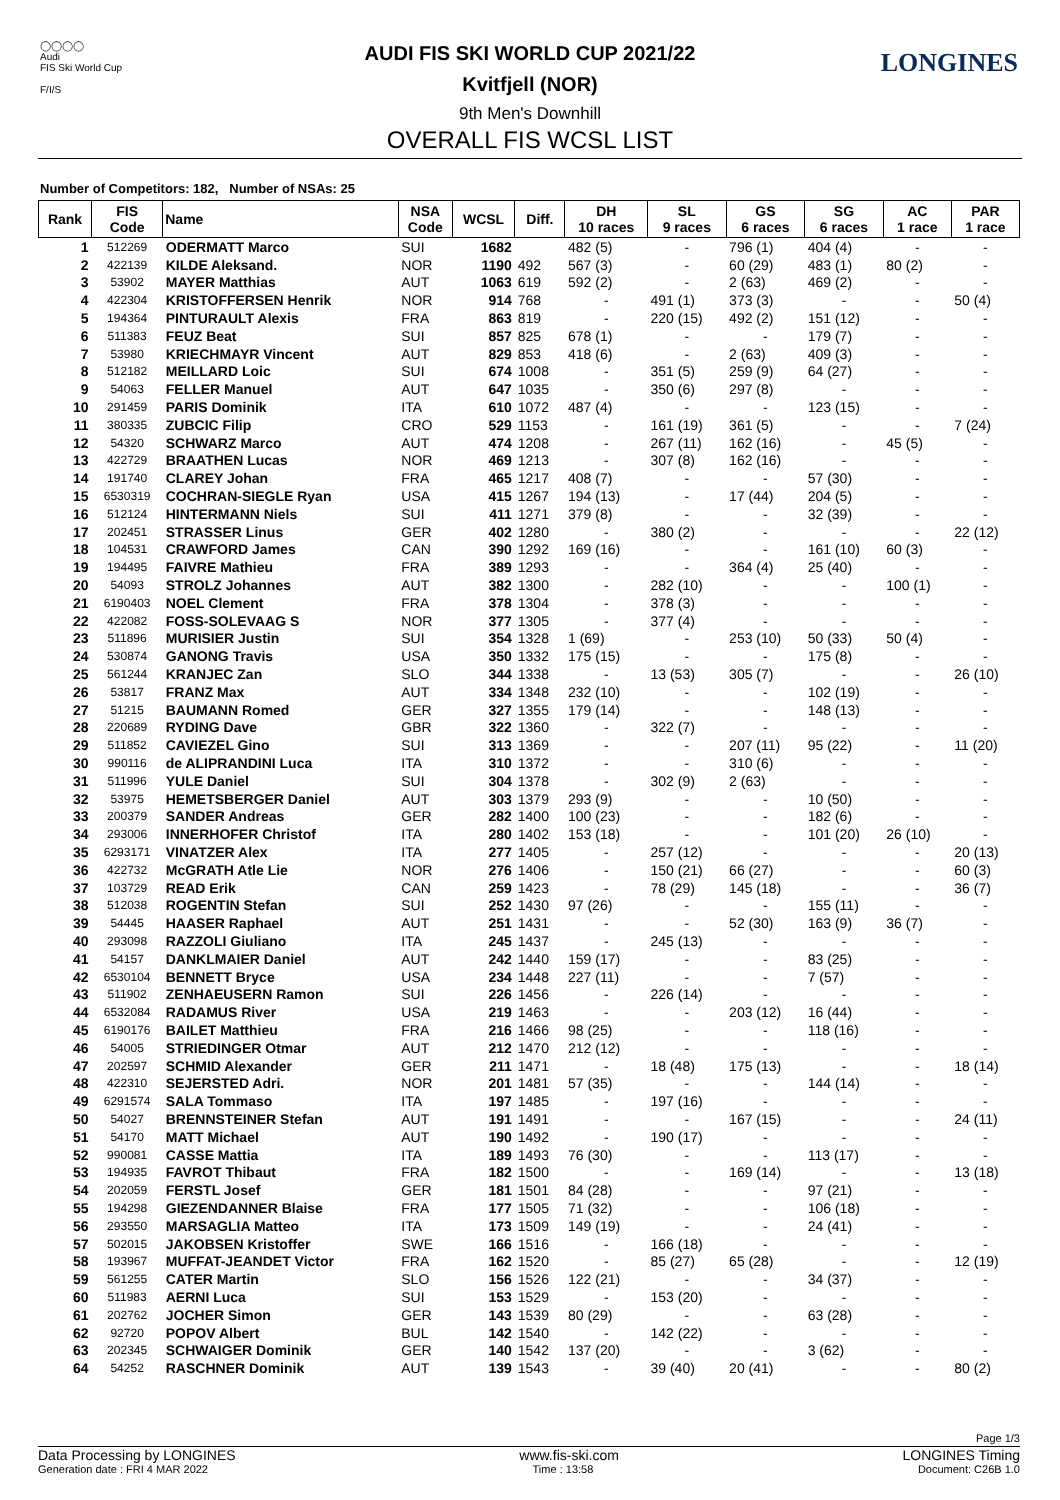◯◯◯◯
Audi
FIS Ski World Cup
F/I/S
LONGINES
AUDI FIS SKI WORLD CUP 2021/22
Kvitfjell (NOR)
9th Men's Downhill
OVERALL FIS WCSL LIST
Number of Competitors: 182, Number of NSAs: 25
| Rank | FIS Code | Name | NSA Code | WCSL | Diff. | DH 10 races | SL 9 races | GS 6 races | SG 6 races | AC 1 race | PAR 1 race |
| --- | --- | --- | --- | --- | --- | --- | --- | --- | --- | --- | --- |
| 1 | 512269 | ODERMATT Marco | SUI | 1682 | | 482 (5) | - | 796 (1) | 404 (4) | - | - |
| 2 | 422139 | KILDE Aleksand. | NOR | 1190 | 492 | 567 (3) | - | 60 (29) | 483 (1) | 80 (2) | - |
| 3 | 53902 | MAYER Matthias | AUT | 1063 | 619 | 592 (2) | - | 2 (63) | 469 (2) | - | - |
| 4 | 422304 | KRISTOFFERSEN Henrik | NOR | 914 | 768 | - | 491 (1) | 373 (3) | - | - | 50 (4) |
| 5 | 194364 | PINTURAULT Alexis | FRA | 863 | 819 | - | 220 (15) | 492 (2) | 151 (12) | - | - |
| 6 | 511383 | FEUZ Beat | SUI | 857 | 825 | 678 (1) | - | - | 179 (7) | - | - |
| 7 | 53980 | KRIECHMAYR Vincent | AUT | 829 | 853 | 418 (6) | - | 2 (63) | 409 (3) | - | - |
| 8 | 512182 | MEILLARD Loic | SUI | 674 | 1008 | - | 351 (5) | 259 (9) | 64 (27) | - | - |
| 9 | 54063 | FELLER Manuel | AUT | 647 | 1035 | - | 350 (6) | 297 (8) | - | - | - |
| 10 | 291459 | PARIS Dominik | ITA | 610 | 1072 | 487 (4) | - | - | 123 (15) | - | - |
| 11 | 380335 | ZUBCIC Filip | CRO | 529 | 1153 | - | 161 (19) | 361 (5) | - | - | 7 (24) |
| 12 | 54320 | SCHWARZ Marco | AUT | 474 | 1208 | - | 267 (11) | 162 (16) | - | 45 (5) | - |
| 13 | 422729 | BRAATHEN Lucas | NOR | 469 | 1213 | - | 307 (8) | 162 (16) | - | - | - |
| 14 | 191740 | CLAREY Johan | FRA | 465 | 1217 | 408 (7) | - | - | 57 (30) | - | - |
| 15 | 6530319 | COCHRAN-SIEGLE Ryan | USA | 415 | 1267 | 194 (13) | - | 17 (44) | 204 (5) | - | - |
| 16 | 512124 | HINTERMANN Niels | SUI | 411 | 1271 | 379 (8) | - | - | 32 (39) | - | - |
| 17 | 202451 | STRASSER Linus | GER | 402 | 1280 | - | 380 (2) | - | - | - | 22 (12) |
| 18 | 104531 | CRAWFORD James | CAN | 390 | 1292 | 169 (16) | - | - | 161 (10) | 60 (3) | - |
| 19 | 194495 | FAIVRE Mathieu | FRA | 389 | 1293 | - | - | 364 (4) | 25 (40) | - | - |
| 20 | 54093 | STROLZ Johannes | AUT | 382 | 1300 | - | 282 (10) | - | - | 100 (1) | - |
| 21 | 6190403 | NOEL Clement | FRA | 378 | 1304 | - | 378 (3) | - | - | - | - |
| 22 | 422082 | FOSS-SOLEVAAG S | NOR | 377 | 1305 | - | 377 (4) | - | - | - | - |
| 23 | 511896 | MURISIER Justin | SUI | 354 | 1328 | 1 (69) | - | 253 (10) | 50 (33) | 50 (4) | - |
| 24 | 530874 | GANONG Travis | USA | 350 | 1332 | 175 (15) | - | - | 175 (8) | - | - |
| 25 | 561244 | KRANJEC Zan | SLO | 344 | 1338 | - | 13 (53) | 305 (7) | - | - | 26 (10) |
| 26 | 53817 | FRANZ Max | AUT | 334 | 1348 | 232 (10) | - | - | 102 (19) | - | - |
| 27 | 51215 | BAUMANN Romed | GER | 327 | 1355 | 179 (14) | - | - | 148 (13) | - | - |
| 28 | 220689 | RYDING Dave | GBR | 322 | 1360 | - | 322 (7) | - | - | - | - |
| 29 | 511852 | CAVIEZEL Gino | SUI | 313 | 1369 | - | - | 207 (11) | 95 (22) | - | 11 (20) |
| 30 | 990116 | de ALIPRANDINI Luca | ITA | 310 | 1372 | - | - | 310 (6) | - | - | - |
| 31 | 511996 | YULE Daniel | SUI | 304 | 1378 | - | 302 (9) | 2 (63) | - | - | - |
| 32 | 53975 | HEMETSBERGER Daniel | AUT | 303 | 1379 | 293 (9) | - | - | 10 (50) | - | - |
| 33 | 200379 | SANDER Andreas | GER | 282 | 1400 | 100 (23) | - | - | 182 (6) | - | - |
| 34 | 293006 | INNERHOFER Christof | ITA | 280 | 1402 | 153 (18) | - | - | 101 (20) | 26 (10) | - |
| 35 | 6293171 | VINATZER Alex | ITA | 277 | 1405 | - | 257 (12) | - | - | - | 20 (13) |
| 36 | 422732 | McGRATH Atle Lie | NOR | 276 | 1406 | - | 150 (21) | 66 (27) | - | - | 60 (3) |
| 37 | 103729 | READ Erik | CAN | 259 | 1423 | - | 78 (29) | 145 (18) | - | - | 36 (7) |
| 38 | 512038 | ROGENTIN Stefan | SUI | 252 | 1430 | 97 (26) | - | - | 155 (11) | - | - |
| 39 | 54445 | HAASER Raphael | AUT | 251 | 1431 | - | - | 52 (30) | 163 (9) | 36 (7) | - |
| 40 | 293098 | RAZZOLI Giuliano | ITA | 245 | 1437 | - | 245 (13) | - | - | - | - |
| 41 | 54157 | DANKLMAIER Daniel | AUT | 242 | 1440 | 159 (17) | - | - | 83 (25) | - | - |
| 42 | 6530104 | BENNETT Bryce | USA | 234 | 1448 | 227 (11) | - | - | 7 (57) | - | - |
| 43 | 511902 | ZENHAEUSERN Ramon | SUI | 226 | 1456 | - | 226 (14) | - | - | - | - |
| 44 | 6532084 | RADAMUS River | USA | 219 | 1463 | - | - | 203 (12) | 16 (44) | - | - |
| 45 | 6190176 | BAILET Matthieu | FRA | 216 | 1466 | 98 (25) | - | - | 118 (16) | - | - |
| 46 | 54005 | STRIEDINGER Otmar | AUT | 212 | 1470 | 212 (12) | - | - | - | - | - |
| 47 | 202597 | SCHMID Alexander | GER | 211 | 1471 | - | 18 (48) | 175 (13) | - | - | 18 (14) |
| 48 | 422310 | SEJERSTED Adri. | NOR | 201 | 1481 | 57 (35) | - | - | 144 (14) | - | - |
| 49 | 6291574 | SALA Tommaso | ITA | 197 | 1485 | - | 197 (16) | - | - | - | - |
| 50 | 54027 | BRENNSTEINER Stefan | AUT | 191 | 1491 | - | - | 167 (15) | - | - | 24 (11) |
| 51 | 54170 | MATT Michael | AUT | 190 | 1492 | - | 190 (17) | - | - | - | - |
| 52 | 990081 | CASSE Mattia | ITA | 189 | 1493 | 76 (30) | - | - | 113 (17) | - | - |
| 53 | 194935 | FAVROT Thibaut | FRA | 182 | 1500 | - | - | 169 (14) | - | - | 13 (18) |
| 54 | 202059 | FERSTL Josef | GER | 181 | 1501 | 84 (28) | - | - | 97 (21) | - | - |
| 55 | 194298 | GIEZENDANNER Blaise | FRA | 177 | 1505 | 71 (32) | - | - | 106 (18) | - | - |
| 56 | 293550 | MARSAGLIA Matteo | ITA | 173 | 1509 | 149 (19) | - | - | 24 (41) | - | - |
| 57 | 502015 | JAKOBSEN Kristoffer | SWE | 166 | 1516 | - | 166 (18) | - | - | - | - |
| 58 | 193967 | MUFFAT-JEANDET Victor | FRA | 162 | 1520 | - | 85 (27) | 65 (28) | - | - | 12 (19) |
| 59 | 561255 | CATER Martin | SLO | 156 | 1526 | 122 (21) | - | - | 34 (37) | - | - |
| 60 | 511983 | AERNI Luca | SUI | 153 | 1529 | - | 153 (20) | - | - | - | - |
| 61 | 202762 | JOCHER Simon | GER | 143 | 1539 | 80 (29) | - | - | 63 (28) | - | - |
| 62 | 92720 | POPOV Albert | BUL | 142 | 1540 | - | 142 (22) | - | - | - | - |
| 63 | 202345 | SCHWAIGER Dominik | GER | 140 | 1542 | 137 (20) | - | - | 3 (62) | - | - |
| 64 | 54252 | RASCHNER Dominik | AUT | 139 | 1543 | - | 39 (40) | 20 (41) | - | - | 80 (2) |
Page 1/3
Data Processing by LONGINES www.fis-ski.com LONGINES Timing
Generation date : FRI 4 MAR 2022 Time : 13:58 Document: C26B 1.0